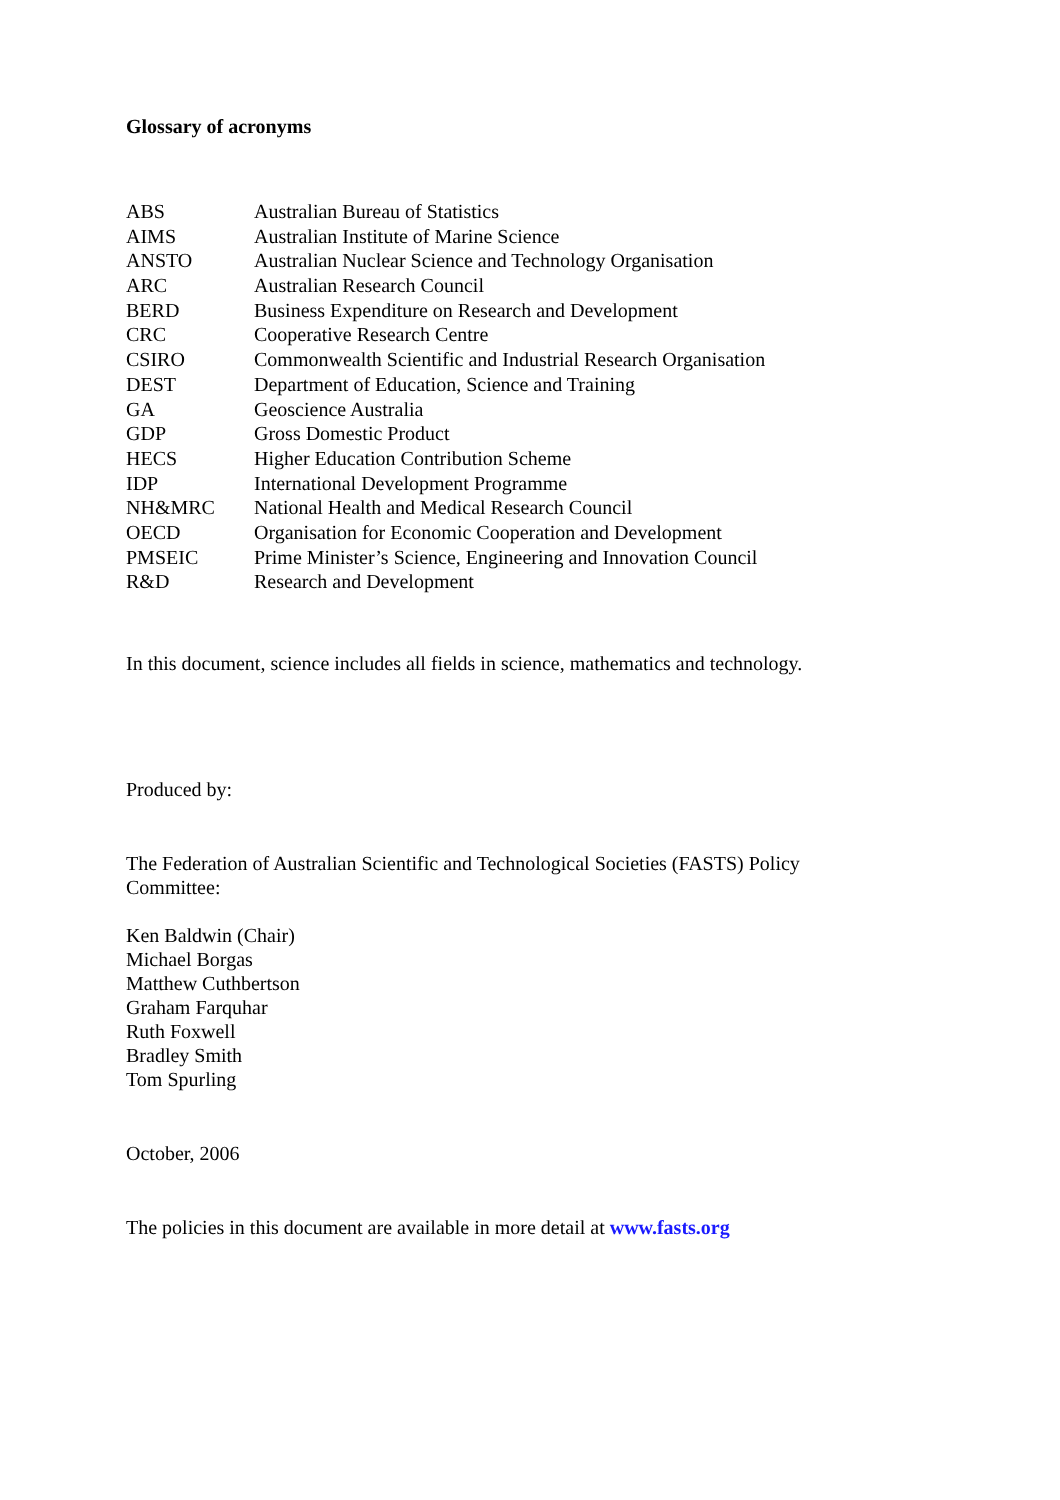Glossary of acronyms
| ABS | Australian Bureau of Statistics |
| AIMS | Australian Institute of Marine Science |
| ANSTO | Australian Nuclear Science and Technology Organisation |
| ARC | Australian Research Council |
| BERD | Business Expenditure on Research and Development |
| CRC | Cooperative Research Centre |
| CSIRO | Commonwealth Scientific and Industrial Research Organisation |
| DEST | Department of Education, Science and Training |
| GA | Geoscience Australia |
| GDP | Gross Domestic Product |
| HECS | Higher Education Contribution Scheme |
| IDP | International Development Programme |
| NH&MRC | National Health and Medical Research Council |
| OECD | Organisation for Economic Cooperation and Development |
| PMSEIC | Prime Minister’s Science, Engineering and Innovation Council |
| R&D | Research and Development |
In this document, science includes all fields in science, mathematics and technology.
Produced by:
The Federation of Australian Scientific and Technological Societies (FASTS) Policy
Committee:
Ken Baldwin (Chair)
Michael Borgas
Matthew Cuthbertson
Graham Farquhar
Ruth Foxwell
Bradley Smith
Tom Spurling
October, 2006
The policies in this document are available in more detail at www.fasts.org